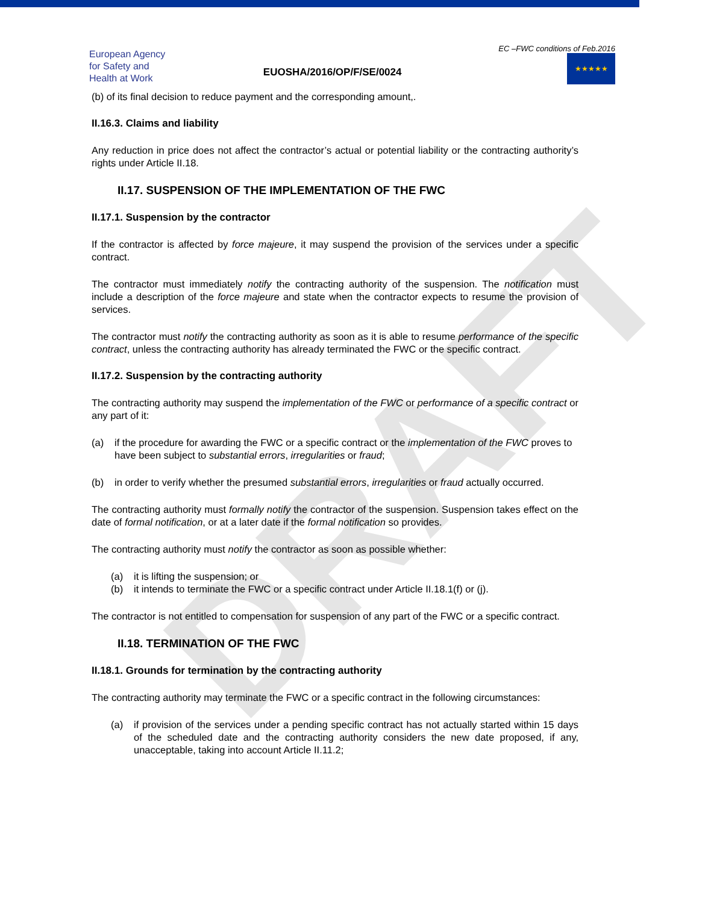European Agency for Safety and Health at Work
EUOSHA/2016/OP/F/SE/0024
EC –FWC conditions of Feb.2016
★★★★★
(b) of its final decision to reduce payment and the corresponding amount,.
II.16.3. Claims and liability
Any reduction in price does not affect the contractor’s actual or potential liability or the contracting authority’s rights under Article II.18.
II.17. SUSPENSION OF THE IMPLEMENTATION OF THE FWC
II.17.1. Suspension by the contractor
If the contractor is affected by force majeure, it may suspend the provision of the services under a specific contract.
The contractor must immediately notify the contracting authority of the suspension. The notification must include a description of the force majeure and state when the contractor expects to resume the provision of services.
The contractor must notify the contracting authority as soon as it is able to resume performance of the specific contract, unless the contracting authority has already terminated the FWC or the specific contract.
II.17.2. Suspension by the contracting authority
The contracting authority may suspend the implementation of the FWC or performance of a specific contract or any part of it:
(a) if the procedure for awarding the FWC or a specific contract or the implementation of the FWC proves to have been subject to substantial errors, irregularities or fraud;
(b) in order to verify whether the presumed substantial errors, irregularities or fraud actually occurred.
The contracting authority must formally notify the contractor of the suspension. Suspension takes effect on the date of formal notification, or at a later date if the formal notification so provides.
The contracting authority must notify the contractor as soon as possible whether:
(a) it is lifting the suspension; or
(b) it intends to terminate the FWC or a specific contract under Article II.18.1(f) or (j).
The contractor is not entitled to compensation for suspension of any part of the FWC or a specific contract.
II.18. TERMINATION OF THE FWC
II.18.1. Grounds for termination by the contracting authority
The contracting authority may terminate the FWC or a specific contract in the following circumstances:
(a) if provision of the services under a pending specific contract has not actually started within 15 days of the scheduled date and the contracting authority considers the new date proposed, if any, unacceptable, taking into account Article II.11.2;
DRAFT